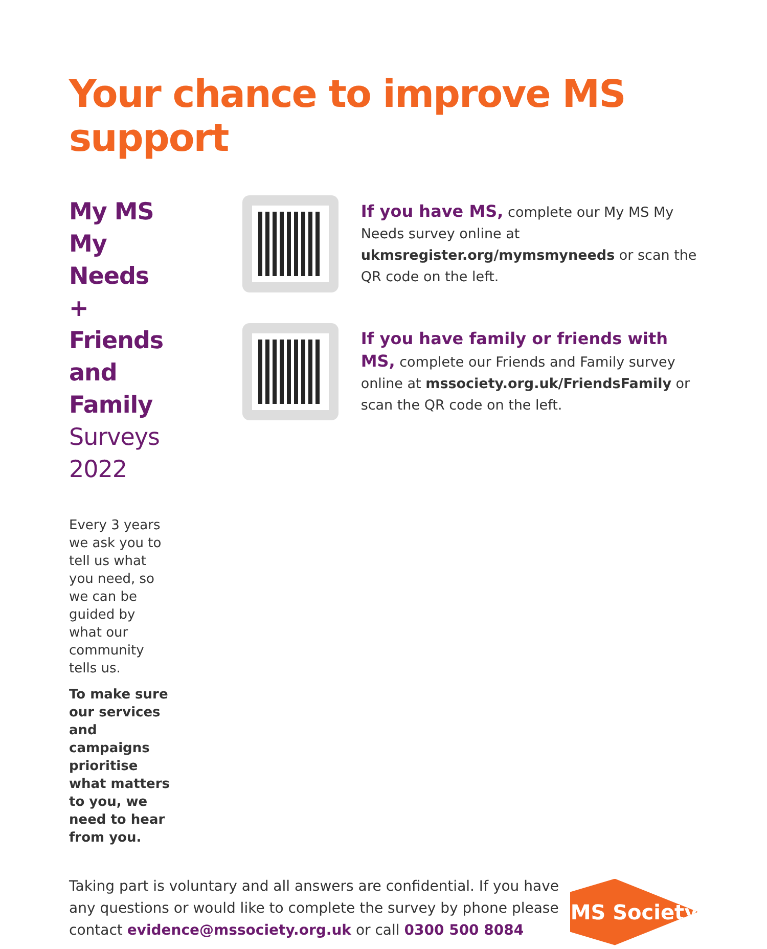Your chance to improve MS support
My MS My Needs +
Friends and Family
Surveys 2022
Every 3 years we ask you to tell us what you need, so we can be guided by what our community tells us.
To make sure our services and campaigns prioritise what matters to you, we need to hear from you.
If you have MS, complete our My MS My Needs survey online at ukmsregister.org/mymsmyneeds or scan the QR code on the left.
If you have family or friends with MS, complete our Friends and Family survey online at mssociety.org.uk/FriendsFamily or scan the QR code on the left.
Taking part is voluntary and all answers are confidential. If you have any questions or would like to complete the survey by phone please contact evidence@mssociety.org.uk or call 0300 500 8084
MS Society